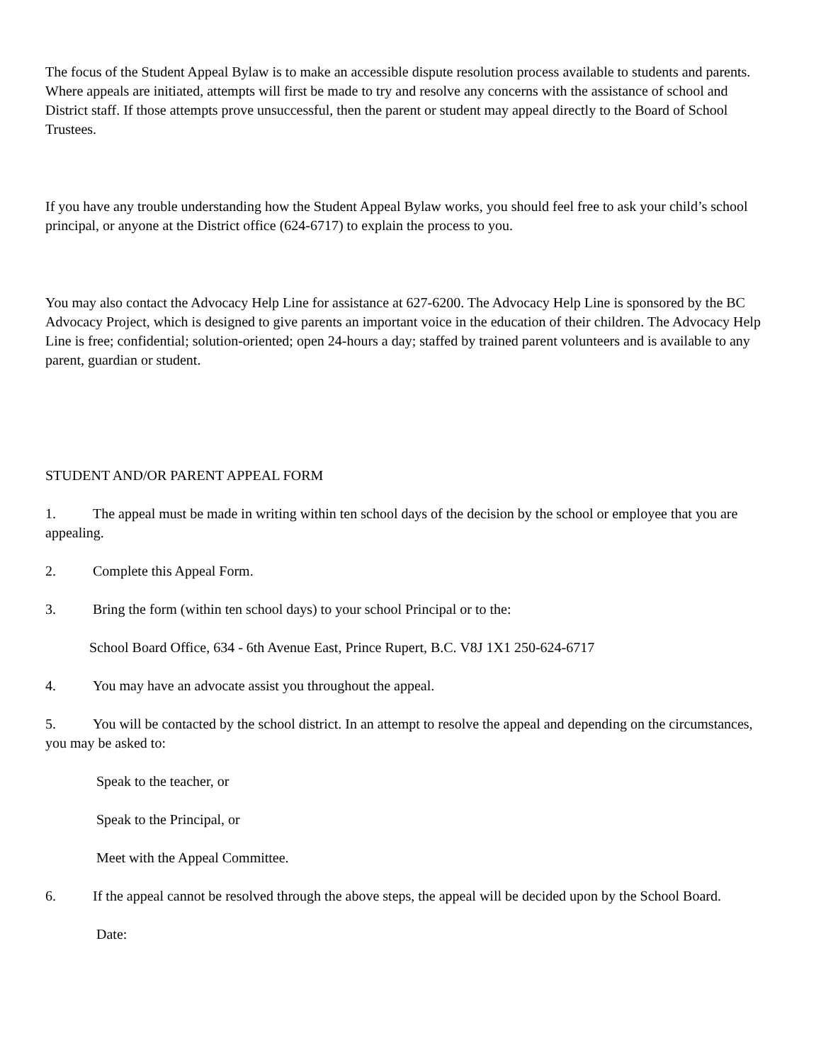The focus of the Student Appeal Bylaw is to make an accessible dispute resolution process available to students and parents. Where appeals are initiated, attempts will first be made to try and resolve any concerns with the assistance of school and District staff. If those attempts prove unsuccessful, then the parent or student may appeal directly to the Board of School Trustees.
If you have any trouble understanding how the Student Appeal Bylaw works, you should feel free to ask your child’s school principal, or anyone at the District office (624-6717) to explain the process to you.
You may also contact the Advocacy Help Line for assistance at 627-6200. The Advocacy Help Line is sponsored by the BC Advocacy Project, which is designed to give parents an important voice in the education of their children. The Advocacy Help Line is free; confidential; solution-oriented; open 24-hours a day; staffed by trained parent volunteers and is available to any parent, guardian or student.
STUDENT AND/OR PARENT APPEAL FORM
1. The appeal must be made in writing within ten school days of the decision by the school or employee that you are appealing.
2. Complete this Appeal Form.
3. Bring the form (within ten school days) to your school Principal or to the:
School Board Office, 634 - 6th Avenue East, Prince Rupert, B.C. V8J 1X1 250-624-6717
4. You may have an advocate assist you throughout the appeal.
5. You will be contacted by the school district. In an attempt to resolve the appeal and depending on the circumstances, you may be asked to:
Speak to the teacher, or
Speak to the Principal, or
Meet with the Appeal Committee.
6. If the appeal cannot be resolved through the above steps, the appeal will be decided upon by the School Board.
Date: